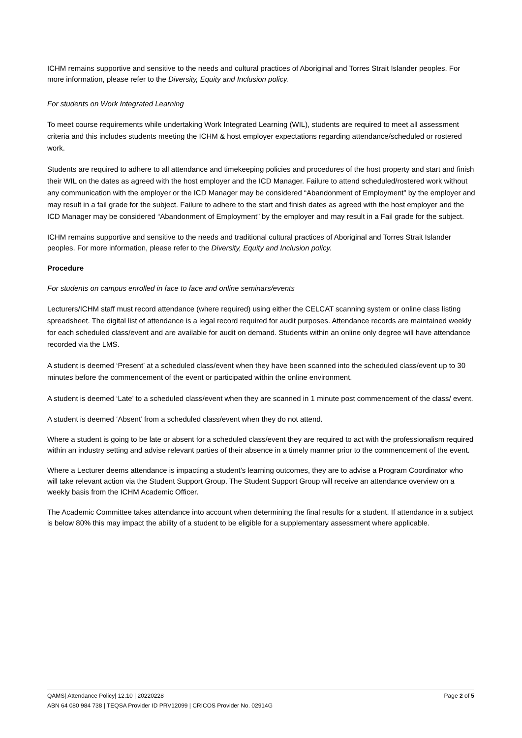ICHM remains supportive and sensitive to the needs and cultural practices of Aboriginal and Torres Strait Islander peoples. For more information, please refer to the Diversity, Equity and Inclusion policy.
For students on Work Integrated Learning
To meet course requirements while undertaking Work Integrated Learning (WIL), students are required to meet all assessment criteria and this includes students meeting the ICHM & host employer expectations regarding attendance/scheduled or rostered work.
Students are required to adhere to all attendance and timekeeping policies and procedures of the host property and start and finish their WIL on the dates as agreed with the host employer and the ICD Manager. Failure to attend scheduled/rostered work without any communication with the employer or the ICD Manager may be considered “Abandonment of Employment” by the employer and may result in a fail grade for the subject. Failure to adhere to the start and finish dates as agreed with the host employer and the ICD Manager may be considered “Abandonment of Employment” by the employer and may result in a Fail grade for the subject.
ICHM remains supportive and sensitive to the needs and traditional cultural practices of Aboriginal and Torres Strait Islander peoples. For more information, please refer to the Diversity, Equity and Inclusion policy.
Procedure
For students on campus enrolled in face to face and online seminars/events
Lecturers/ICHM staff must record attendance (where required) using either the CELCAT scanning system or online class listing spreadsheet. The digital list of attendance is a legal record required for audit purposes. Attendance records are maintained weekly for each scheduled class/event and are available for audit on demand. Students within an online only degree will have attendance recorded via the LMS.
A student is deemed ‘Present’ at a scheduled class/event when they have been scanned into the scheduled class/event up to 30 minutes before the commencement of the event or participated within the online environment.
A student is deemed ‘Late’ to a scheduled class/event when they are scanned in 1 minute post commencement of the class/ event.
A student is deemed ‘Absent’ from a scheduled class/event when they do not attend.
Where a student is going to be late or absent for a scheduled class/event they are required to act with the professionalism required within an industry setting and advise relevant parties of their absence in a timely manner prior to the commencement of the event.
Where a Lecturer deems attendance is impacting a student’s learning outcomes, they are to advise a Program Coordinator who will take relevant action via the Student Support Group. The Student Support Group will receive an attendance overview on a weekly basis from the ICHM Academic Officer.
The Academic Committee takes attendance into account when determining the final results for a student. If attendance in a subject is below 80% this may impact the ability of a student to be eligible for a supplementary assessment where applicable.
QAMS| Attendance Policy| 12.10 | 20220228 Page 2 of 5
ABN 64 080 984 738 | TEQSA Provider ID PRV12099 | CRICOS Provider No. 02914G